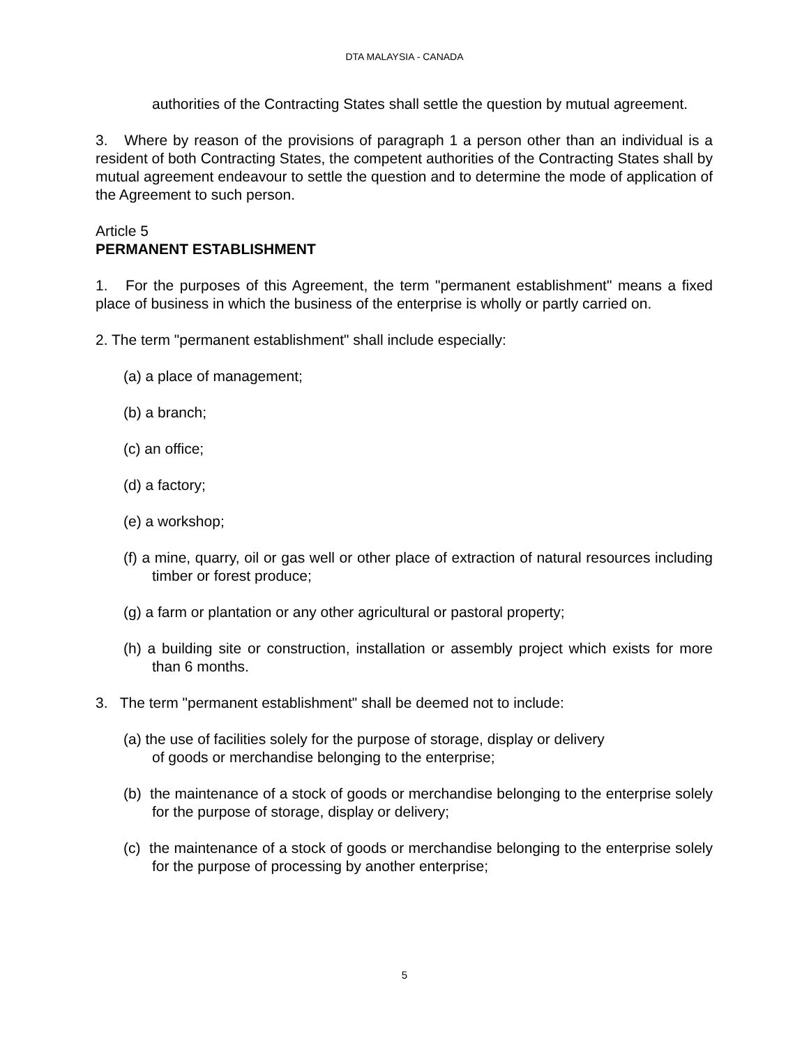DTA MALAYSIA - CANADA
authorities of the Contracting States shall settle the question by mutual agreement.
3. Where by reason of the provisions of paragraph 1 a person other than an individual is a resident of both Contracting States, the competent authorities of the Contracting States shall by mutual agreement endeavour to settle the question and to determine the mode of application of the Agreement to such person.
Article 5
PERMANENT ESTABLISHMENT
1. For the purposes of this Agreement, the term "permanent establishment" means a fixed place of business in which the business of the enterprise is wholly or partly carried on.
2. The term "permanent establishment" shall include especially:
(a) a place of management;
(b) a branch;
(c) an office;
(d) a factory;
(e) a workshop;
(f) a mine, quarry, oil or gas well or other place of extraction of natural resources including timber or forest produce;
(g) a farm or plantation or any other agricultural or pastoral property;
(h) a building site or construction, installation or assembly project which exists for more than 6 months.
3. The term "permanent establishment" shall be deemed not to include:
(a) the use of facilities solely for the purpose of storage, display or delivery
of goods or merchandise belonging to the enterprise;
(b) the maintenance of a stock of goods or merchandise belonging to the enterprise solely for the purpose of storage, display or delivery;
(c) the maintenance of a stock of goods or merchandise belonging to the enterprise solely for the purpose of processing by another enterprise;
5